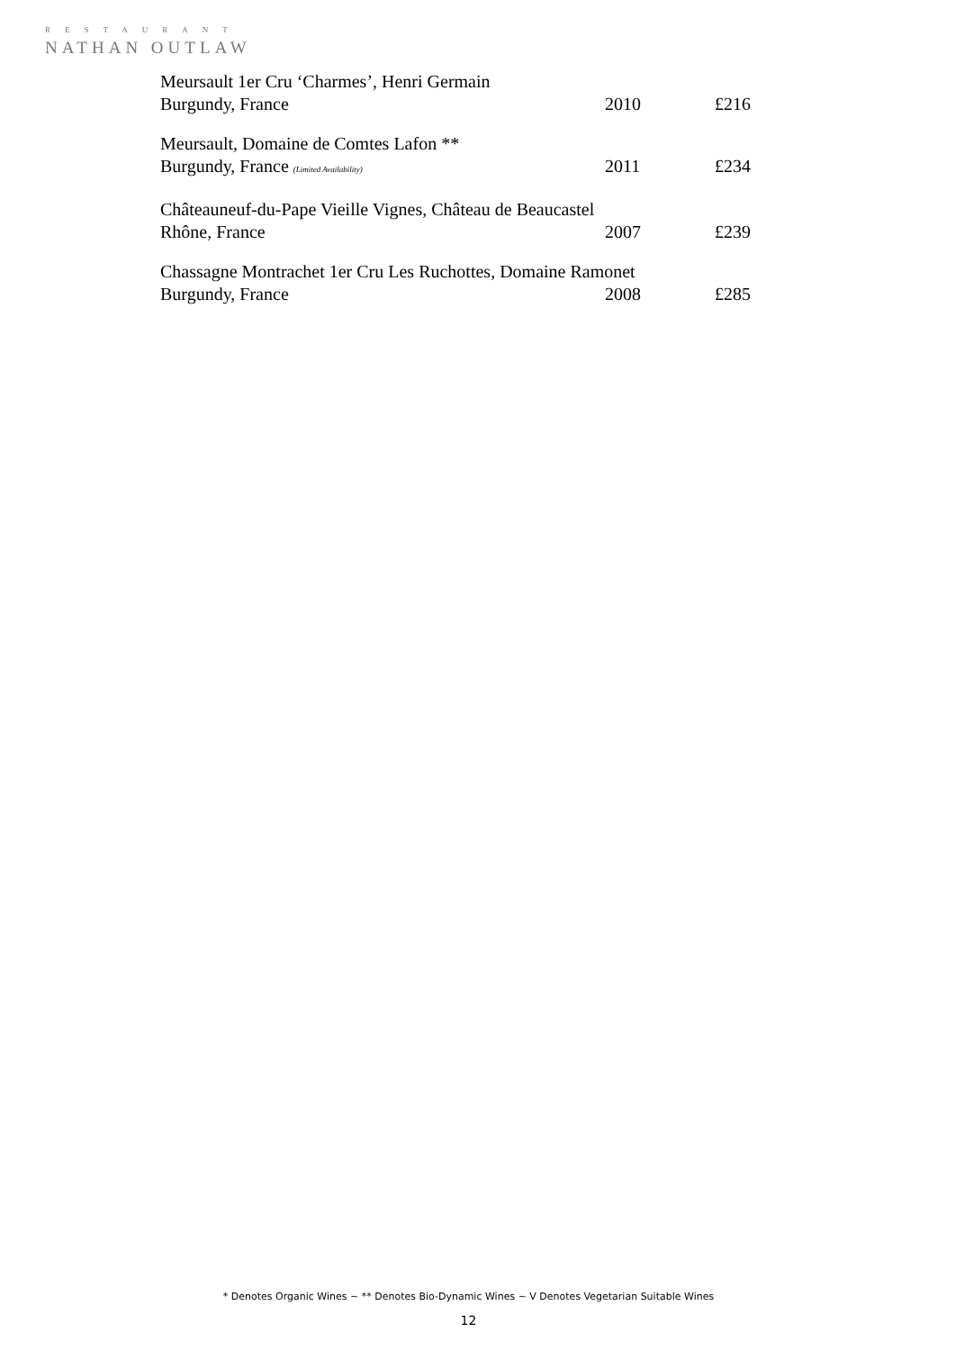RESTAURANT
NATHAN OUTLAW
Meursault 1er Cru ‘Charmes’, Henri Germain
Burgundy, France 2010 £216
Meursault, Domaine de Comtes Lafon **
Burgundy, France (Limited Availability) 2011 £234
Châteauneuf-du-Pape Vieille Vignes, Château de Beaucastel
Rhône, France 2007 £239
Chassagne Montrachet 1er Cru Les Ruchottes, Domaine Ramonet
Burgundy, France 2008 £285
* Denotes Organic Wines ~ ** Denotes Bio-Dynamic Wines ~ V Denotes Vegetarian Suitable Wines
12